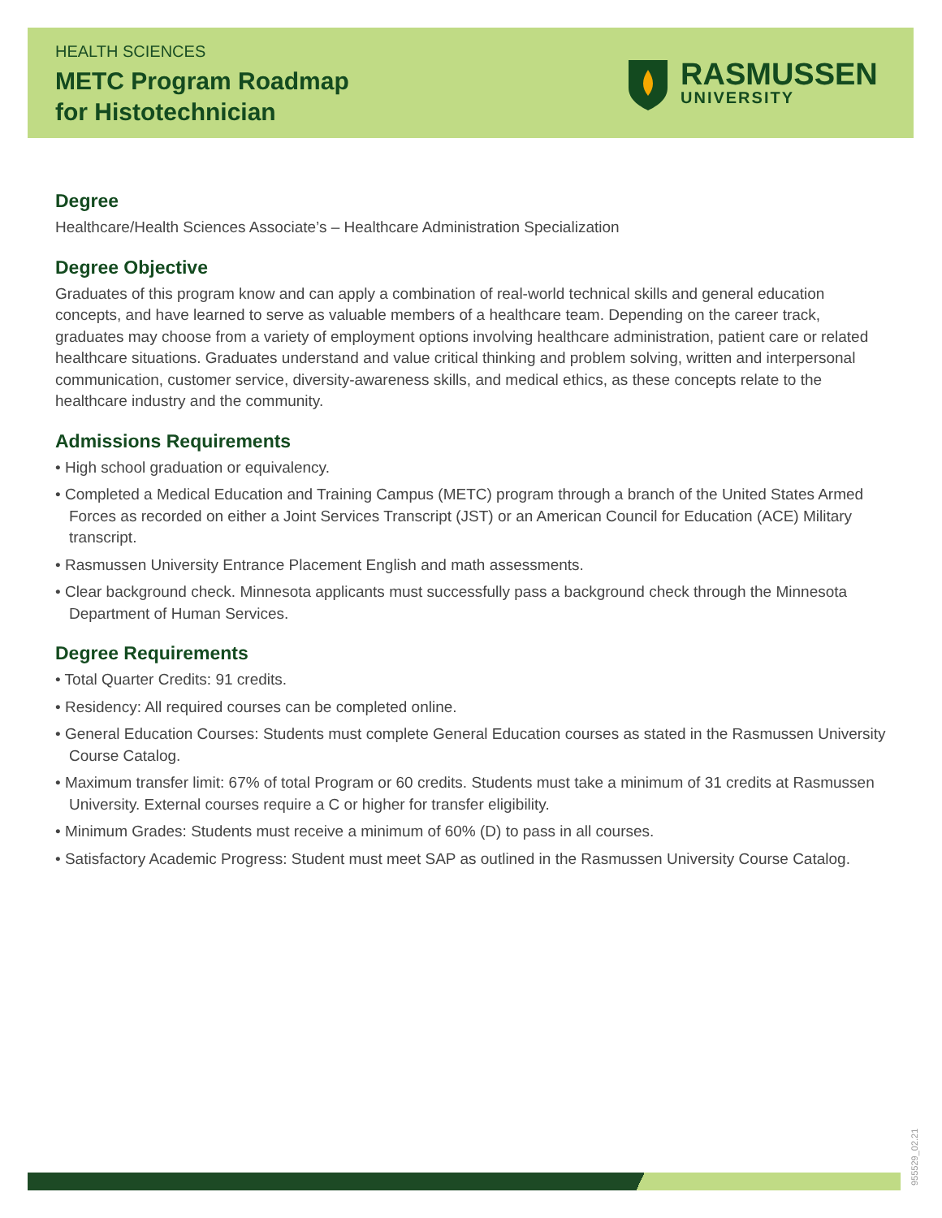HEALTH SCIENCES
METC Program Roadmap
for Histotechnician
RASMUSSEN
UNIVERSITY
Degree
Healthcare/Health Sciences Associate’s – Healthcare Administration Specialization
Degree Objective
Graduates of this program know and can apply a combination of real-world technical skills and general education concepts, and have learned to serve as valuable members of a healthcare team. Depending on the career track, graduates may choose from a variety of employment options involving healthcare administration, patient care or related healthcare situations. Graduates understand and value critical thinking and problem solving, written and interpersonal communication, customer service, diversity-awareness skills, and medical ethics, as these concepts relate to the healthcare industry and the community.
Admissions Requirements
• High school graduation or equivalency.
• Completed a Medical Education and Training Campus (METC) program through a branch of the United States Armed Forces as recorded on either a Joint Services Transcript (JST) or an American Council for Education (ACE) Military transcript.
• Rasmussen University Entrance Placement English and math assessments.
• Clear background check. Minnesota applicants must successfully pass a background check through the Minnesota Department of Human Services.
Degree Requirements
• Total Quarter Credits: 91 credits.
• Residency: All required courses can be completed online.
• General Education Courses: Students must complete General Education courses as stated in the Rasmussen University Course Catalog.
• Maximum transfer limit: 67% of total Program or 60 credits. Students must take a minimum of 31 credits at Rasmussen University. External courses require a C or higher for transfer eligibility.
• Minimum Grades: Students must receive a minimum of 60% (D) to pass in all courses.
• Satisfactory Academic Progress: Student must meet SAP as outlined in the Rasmussen University Course Catalog.
955529_02.21